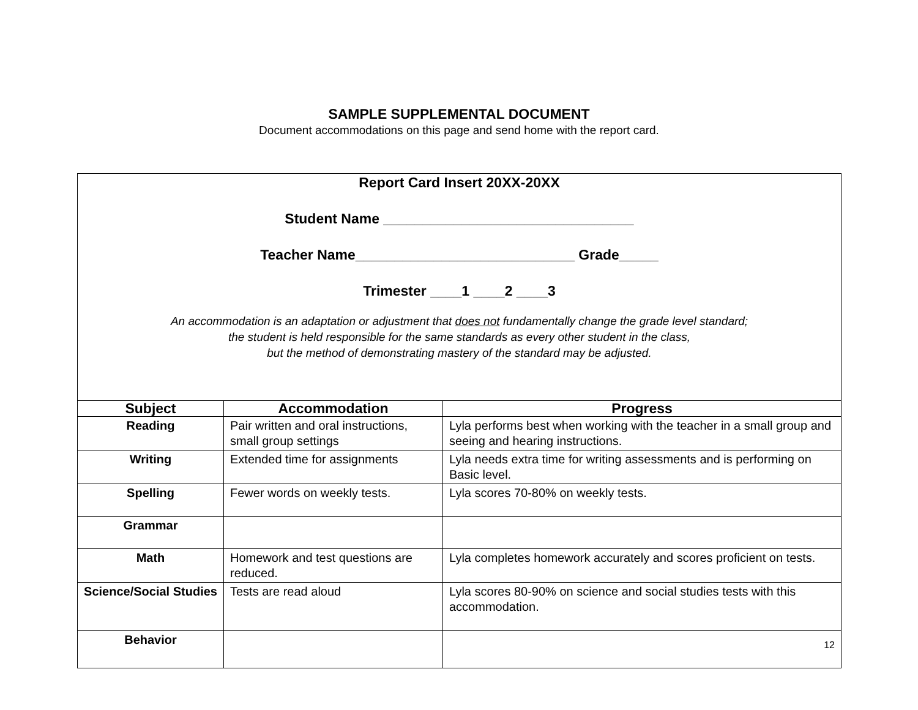SAMPLE SUPPLEMENTAL DOCUMENT
Document accommodations on this page and send home with the report card.
| Report Card Insert 20XX-20XX Student Name ________________________________ Teacher Name____________________________ Grade_____ Trimester ____1 ____2 ____3 An accommodation is an adaptation or adjustment that does not fundamentally change the grade level standard; the student is held responsible for the same standards as every other student in the class, but the method of demonstrating mastery of the standard may be adjusted. | | |
| Subject | Accommodation | Progress |
| Reading | Pair written and oral instructions, small group settings | Lyla performs best when working with the teacher in a small group and seeing and hearing instructions. |
| Writing | Extended time for assignments | Lyla needs extra time for writing assessments and is performing on Basic level. |
| Spelling | Fewer words on weekly tests. | Lyla scores 70-80% on weekly tests. |
| Grammar | | |
| Math | Homework and test questions are reduced. | Lyla completes homework accurately and scores proficient on tests. |
| Science/Social Studies | Tests are read aloud | Lyla scores 80-90% on science and social studies tests with this accommodation. |
| Behavior | | 12 |